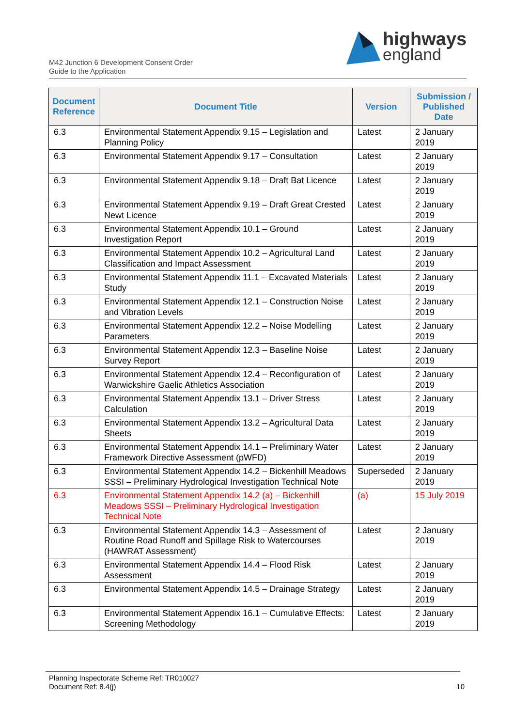highways
england
M42 Junction 6 Development Consent Order
Guide to the Application
| Document Reference | Document Title | Version | Submission / Published Date |
| --- | --- | --- | --- |
| 6.3 | Environmental Statement Appendix 9.15 – Legislation and Planning Policy | Latest | 2 January 2019 |
| 6.3 | Environmental Statement Appendix 9.17 – Consultation | Latest | 2 January 2019 |
| 6.3 | Environmental Statement Appendix 9.18 – Draft Bat Licence | Latest | 2 January 2019 |
| 6.3 | Environmental Statement Appendix 9.19 – Draft Great Crested Newt Licence | Latest | 2 January 2019 |
| 6.3 | Environmental Statement Appendix 10.1 – Ground Investigation Report | Latest | 2 January 2019 |
| 6.3 | Environmental Statement Appendix 10.2 – Agricultural Land Classification and Impact Assessment | Latest | 2 January 2019 |
| 6.3 | Environmental Statement Appendix 11.1 – Excavated Materials Study | Latest | 2 January 2019 |
| 6.3 | Environmental Statement Appendix 12.1 – Construction Noise and Vibration Levels | Latest | 2 January 2019 |
| 6.3 | Environmental Statement Appendix 12.2 – Noise Modelling Parameters | Latest | 2 January 2019 |
| 6.3 | Environmental Statement Appendix 12.3 – Baseline Noise Survey Report | Latest | 2 January 2019 |
| 6.3 | Environmental Statement Appendix 12.4 – Reconfiguration of Warwickshire Gaelic Athletics Association | Latest | 2 January 2019 |
| 6.3 | Environmental Statement Appendix 13.1 – Driver Stress Calculation | Latest | 2 January 2019 |
| 6.3 | Environmental Statement Appendix 13.2 – Agricultural Data Sheets | Latest | 2 January 2019 |
| 6.3 | Environmental Statement Appendix 14.1 – Preliminary Water Framework Directive Assessment (pWFD) | Latest | 2 January 2019 |
| 6.3 | Environmental Statement Appendix 14.2 – Bickenhill Meadows SSSI – Preliminary Hydrological Investigation Technical Note | Superseded | 2 January 2019 |
| 6.3 | Environmental Statement Appendix 14.2 (a) – Bickenhill Meadows SSSI – Preliminary Hydrological Investigation Technical Note | (a) | 15 July 2019 |
| 6.3 | Environmental Statement Appendix 14.3 – Assessment of Routine Road Runoff and Spillage Risk to Watercourses (HAWRAT Assessment) | Latest | 2 January 2019 |
| 6.3 | Environmental Statement Appendix 14.4 – Flood Risk Assessment | Latest | 2 January 2019 |
| 6.3 | Environmental Statement Appendix 14.5 – Drainage Strategy | Latest | 2 January 2019 |
| 6.3 | Environmental Statement Appendix 16.1 – Cumulative Effects: Screening Methodology | Latest | 2 January 2019 |
Planning Inspectorate Scheme Ref: TR010027
Document Ref: 8.4(j) 10